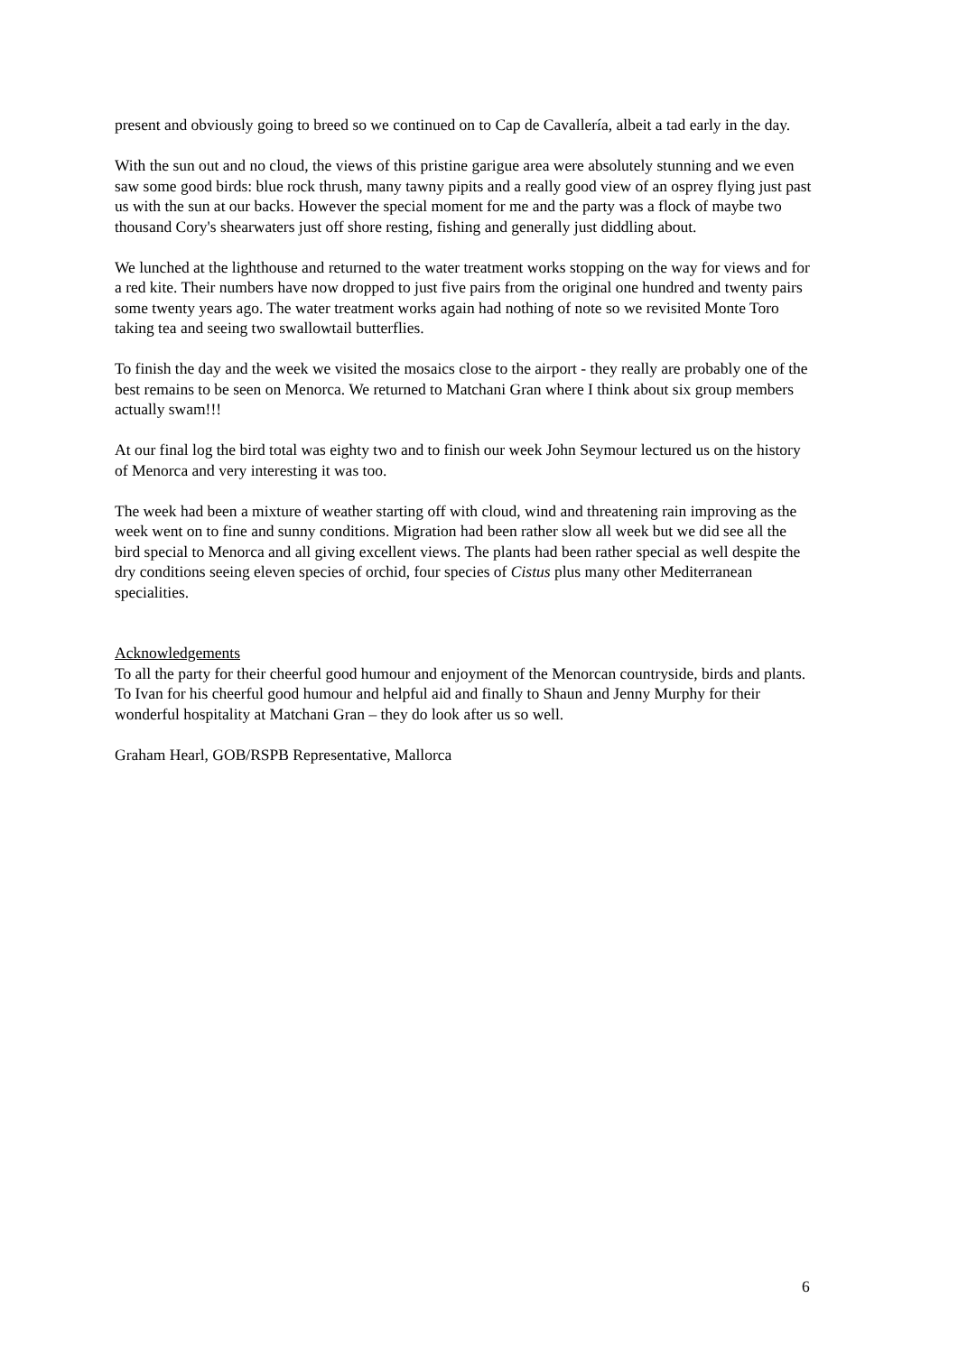present and obviously going to breed so we continued on to Cap de Cavallería, albeit a tad early in the day.
With the sun out and no cloud, the views of this pristine garigue area were absolutely stunning and we even saw some good birds: blue rock thrush, many tawny pipits and a really good view of an osprey flying just past us with the sun at our backs. However the special moment for me and the party was a flock of maybe two thousand Cory's shearwaters just off shore resting, fishing and generally just diddling about.
We lunched at the lighthouse and returned to the water treatment works stopping on the way for views and for a red kite. Their numbers have now dropped to just five pairs from the original one hundred and twenty pairs some twenty years ago. The water treatment works again had nothing of note so we revisited Monte Toro taking tea and seeing two swallowtail butterflies.
To finish the day and the week we visited the mosaics close to the airport - they really are probably one of the best remains to be seen on Menorca. We returned to Matchani Gran where I think about six group members actually swam!!!
At our final log the bird total was eighty two and to finish our week John Seymour lectured us on the history of Menorca and very interesting it was too.
The week had been a mixture of weather starting off with cloud, wind and threatening rain improving as the week went on to fine and sunny conditions. Migration had been rather slow all week but we did see all the bird special to Menorca and all giving excellent views. The plants had been rather special as well despite the dry conditions seeing eleven species of orchid, four species of Cistus plus many other Mediterranean specialities.
Acknowledgements
To all the party for their cheerful good humour and enjoyment of the Menorcan countryside, birds and plants. To Ivan for his cheerful good humour and helpful aid and finally to Shaun and Jenny Murphy for their wonderful hospitality at Matchani Gran – they do look after us so well.
Graham Hearl, GOB/RSPB Representative, Mallorca
6